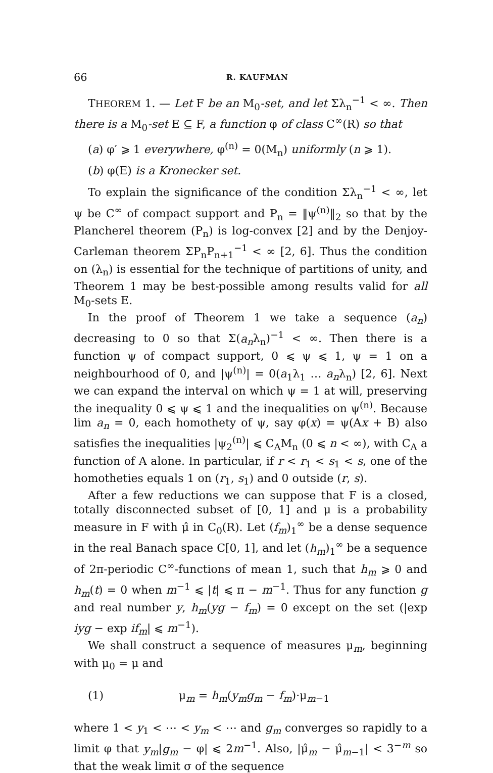66 R. KAUFMAN
THEOREM 1. — Let F be an M<sub>0</sub>-set, and let Σλ<sub>n</sub><sup>−1</sup> < ∞. Then there is a M<sub>0</sub>-set E ⊆ F, a function φ of class C<sup>∞</sup>(R) so that
(a) φ′ ⩾ 1 everywhere, φ<sup>(n)</sup> = 0(M<sub>n</sub>) uniformly (n ⩾ 1).
(b) φ(E) is a Kronecker set.
To explain the significance of the condition Σλ<sub>n</sub><sup>−1</sup> < ∞, let ψ be C<sup>∞</sup> of compact support and P<sub>n</sub> = ‖ψ<sup>(n)</sup>‖<sub>2</sub> so that by the Plancherel theorem (P<sub>n</sub>) is log-convex [2] and by the Denjoy-Carleman theorem ΣP<sub>n</sub>P<sub>n+1</sub><sup>−1</sup> < ∞ [2, 6]. Thus the condition on (λ<sub>n</sub>) is essential for the technique of partitions of unity, and Theorem 1 may be best-possible among results valid for all M<sub>0</sub>-sets E.
In the proof of Theorem 1 we take a sequence (a<sub>n</sub>) decreasing to 0 so that Σ(a<sub>n</sub>λ<sub>n</sub>)<sup>−1</sup> < ∞. Then there is a function ψ of compact support, 0 ⩽ ψ ⩽ 1, ψ = 1 on a neighbourhood of 0, and |ψ<sup>(n)</sup>| = 0(a<sub>1</sub>λ<sub>1</sub> … a<sub>n</sub>λ<sub>n</sub>) [2, 6]. Next we can expand the interval on which ψ = 1 at will, preserving the inequality 0 ⩽ ψ ⩽ 1 and the inequalities on ψ<sup>(n)</sup>. Because lim a<sub>n</sub> = 0, each homothety of ψ, say φ(x) = ψ(Ax + B) also satisfies the inequalities |ψ<sub>2</sub><sup>(n)</sup>| ⩽ C<sub>A</sub>M<sub>n</sub> (0 ⩽ n < ∞), with C<sub>A</sub> a function of A alone. In particular, if r < r<sub>1</sub> < s<sub>1</sub> < s, one of the homotheties equals 1 on (r<sub>1</sub>, s<sub>1</sub>) and 0 outside (r, s).
After a few reductions we can suppose that F is a closed, totally disconnected subset of [0, 1] and μ is a probability measure in F with μ̂ in C<sub>0</sub>(R). Let (f<sub>m</sub>)<sub>1</sub><sup>∞</sup> be a dense sequence in the real Banach space C[0, 1], and let (h<sub>m</sub>)<sub>1</sub><sup>∞</sup> be a sequence of 2π-periodic C<sup>∞</sup>-functions of mean 1, such that h<sub>m</sub> ⩾ 0 and h<sub>m</sub>(t) = 0 when m<sup>−1</sup> ⩽ |t| ⩽ π − m<sup>−1</sup>. Thus for any function g and real number y, h<sub>m</sub>(yg − f<sub>m</sub>) = 0 except on the set (|exp iyg − exp if<sub>m</sub>| ⩽ m<sup>−1</sup>).
We shall construct a sequence of measures μ<sub>m</sub>, beginning with μ<sub>0</sub> = μ and
(1) μ<sub>m</sub> = h<sub>m</sub>(y<sub>m</sub>g<sub>m</sub> − f<sub>m</sub>)·μ<sub>m−1</sub>
where 1 < y<sub>1</sub> < ⋯ < y<sub>m</sub> < ⋯ and g<sub>m</sub> converges so rapidly to a limit φ that y<sub>m</sub>|g<sub>m</sub> − φ| ⩽ 2m<sup>−1</sup>. Also, |μ̂<sub>m</sub> − μ̂<sub>m−1</sub>| < 3<sup>−m</sup> so that the weak limit σ of the sequence